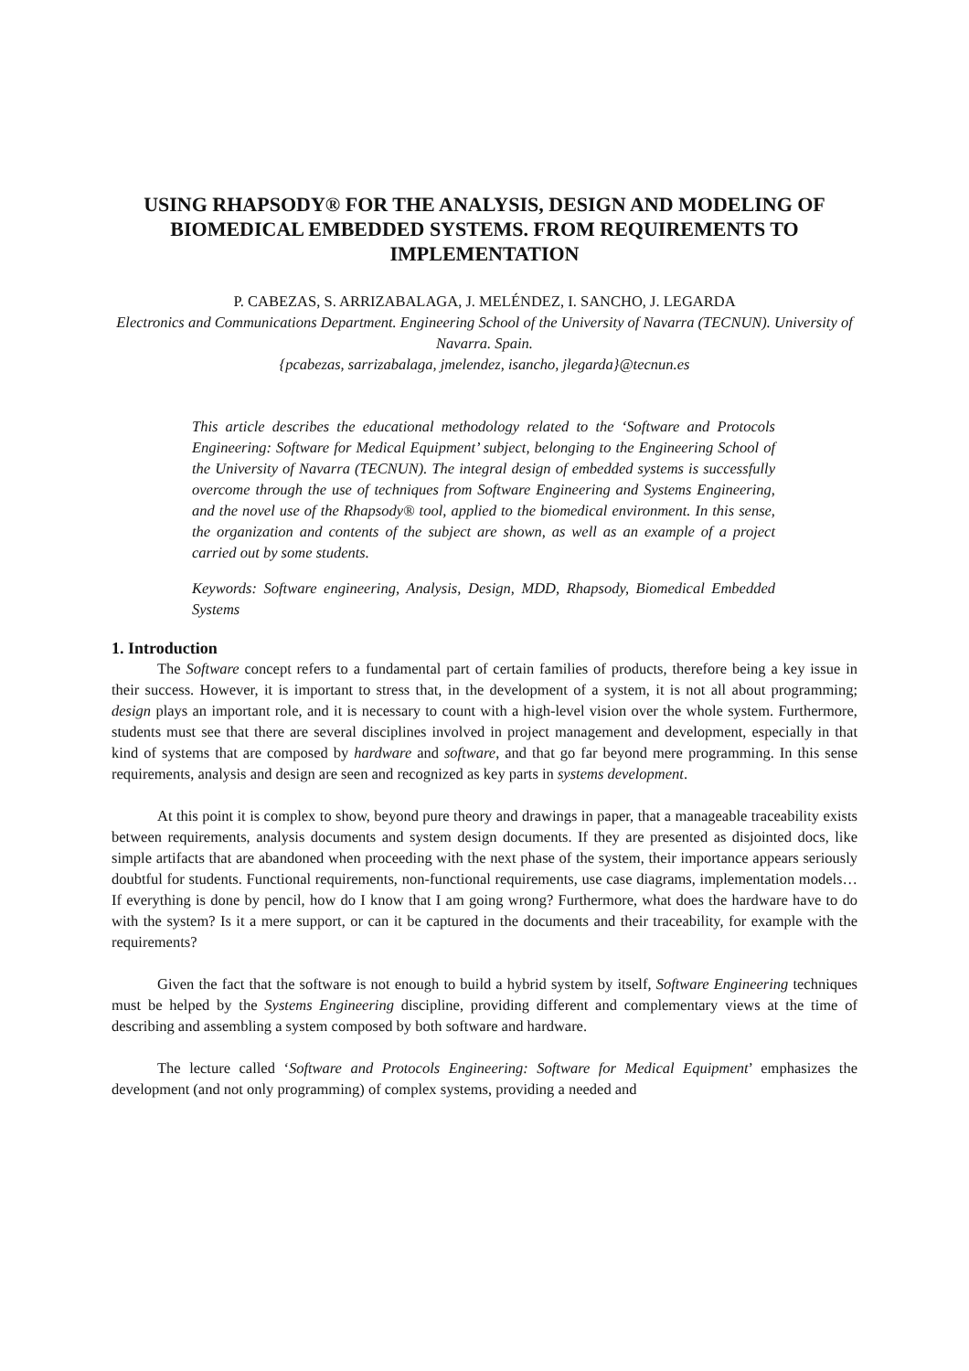USING RHAPSODY® FOR THE ANALYSIS, DESIGN AND MODELING OF BIOMEDICAL EMBEDDED SYSTEMS. FROM REQUIREMENTS TO IMPLEMENTATION
P. CABEZAS, S. ARRIZABALAGA, J. MELÉNDEZ, I. SANCHO, J. LEGARDA
Electronics and Communications Department. Engineering School of the University of Navarra (TECNUN). University of Navarra. Spain.
{pcabezas, sarrizabalaga, jmelendez, isancho, jlegarda}@tecnun.es
This article describes the educational methodology related to the ‘Software and Protocols Engineering: Software for Medical Equipment’ subject, belonging to the Engineering School of the University of Navarra (TECNUN). The integral design of embedded systems is successfully overcome through the use of techniques from Software Engineering and Systems Engineering, and the novel use of the Rhapsody® tool, applied to the biomedical environment. In this sense, the organization and contents of the subject are shown, as well as an example of a project carried out by some students.
Keywords: Software engineering, Analysis, Design, MDD, Rhapsody, Biomedical Embedded Systems
1. Introduction
The Software concept refers to a fundamental part of certain families of products, therefore being a key issue in their success. However, it is important to stress that, in the development of a system, it is not all about programming; design plays an important role, and it is necessary to count with a high-level vision over the whole system. Furthermore, students must see that there are several disciplines involved in project management and development, especially in that kind of systems that are composed by hardware and software, and that go far beyond mere programming. In this sense requirements, analysis and design are seen and recognized as key parts in systems development.
At this point it is complex to show, beyond pure theory and drawings in paper, that a manageable traceability exists between requirements, analysis documents and system design documents. If they are presented as disjointed docs, like simple artifacts that are abandoned when proceeding with the next phase of the system, their importance appears seriously doubtful for students. Functional requirements, non-functional requirements, use case diagrams, implementation models… If everything is done by pencil, how do I know that I am going wrong? Furthermore, what does the hardware have to do with the system? Is it a mere support, or can it be captured in the documents and their traceability, for example with the requirements?
Given the fact that the software is not enough to build a hybrid system by itself, Software Engineering techniques must be helped by the Systems Engineering discipline, providing different and complementary views at the time of describing and assembling a system composed by both software and hardware.
The lecture called ‘Software and Protocols Engineering: Software for Medical Equipment’ emphasizes the development (and not only programming) of complex systems, providing a needed and